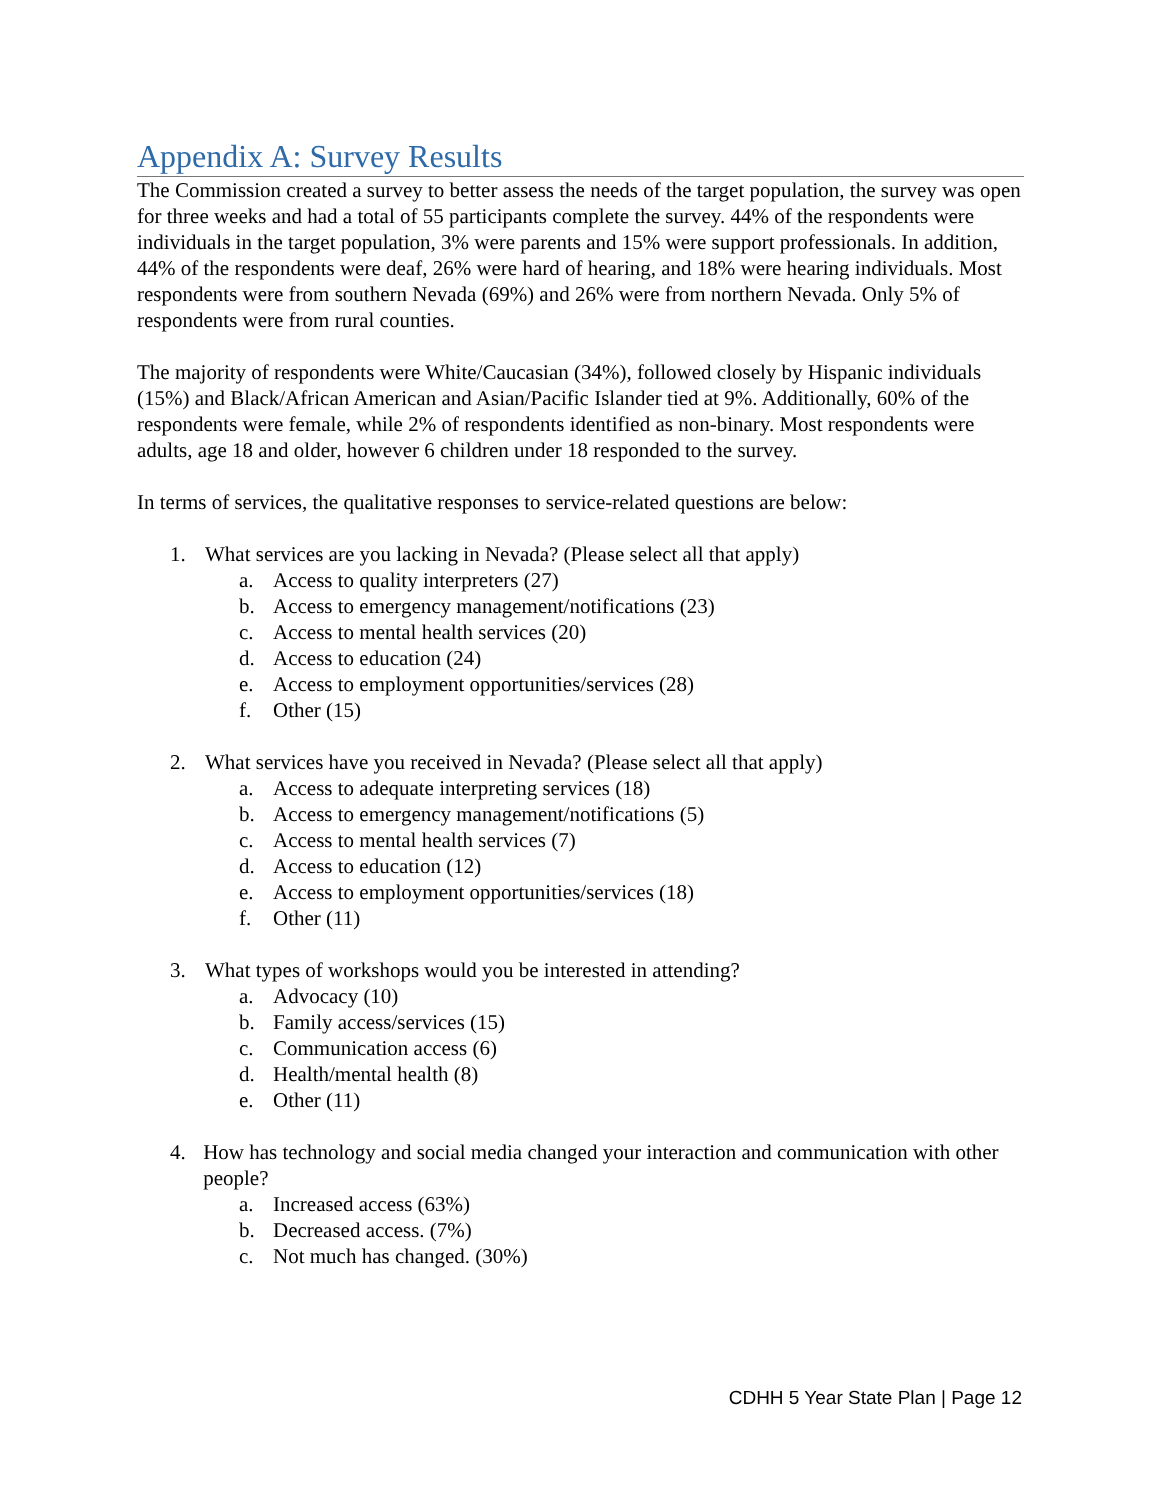Appendix A: Survey Results
The Commission created a survey to better assess the needs of the target population, the survey was open for three weeks and had a total of 55 participants complete the survey. 44% of the respondents were individuals in the target population, 3% were parents and 15% were support professionals. In addition, 44% of the respondents were deaf, 26% were hard of hearing, and 18% were hearing individuals. Most respondents were from southern Nevada (69%) and 26% were from northern Nevada. Only 5% of respondents were from rural counties.
The majority of respondents were White/Caucasian (34%), followed closely by Hispanic individuals (15%) and Black/African American and Asian/Pacific Islander tied at 9%. Additionally, 60% of the respondents were female, while 2% of respondents identified as non-binary. Most respondents were adults, age 18 and older, however 6 children under 18 responded to the survey.
In terms of services, the qualitative responses to service-related questions are below:
1. What services are you lacking in Nevada? (Please select all that apply)
a. Access to quality interpreters (27)
b. Access to emergency management/notifications (23)
c. Access to mental health services (20)
d. Access to education (24)
e. Access to employment opportunities/services (28)
f. Other (15)
2. What services have you received in Nevada? (Please select all that apply)
a. Access to adequate interpreting services (18)
b. Access to emergency management/notifications (5)
c. Access to mental health services (7)
d. Access to education (12)
e. Access to employment opportunities/services (18)
f. Other (11)
3. What types of workshops would you be interested in attending?
a. Advocacy (10)
b. Family access/services (15)
c. Communication access (6)
d. Health/mental health (8)
e. Other (11)
4. How has technology and social media changed your interaction and communication with other people?
a. Increased access (63%)
b. Decreased access. (7%)
c. Not much has changed. (30%)
CDHH 5 Year State Plan | Page 12